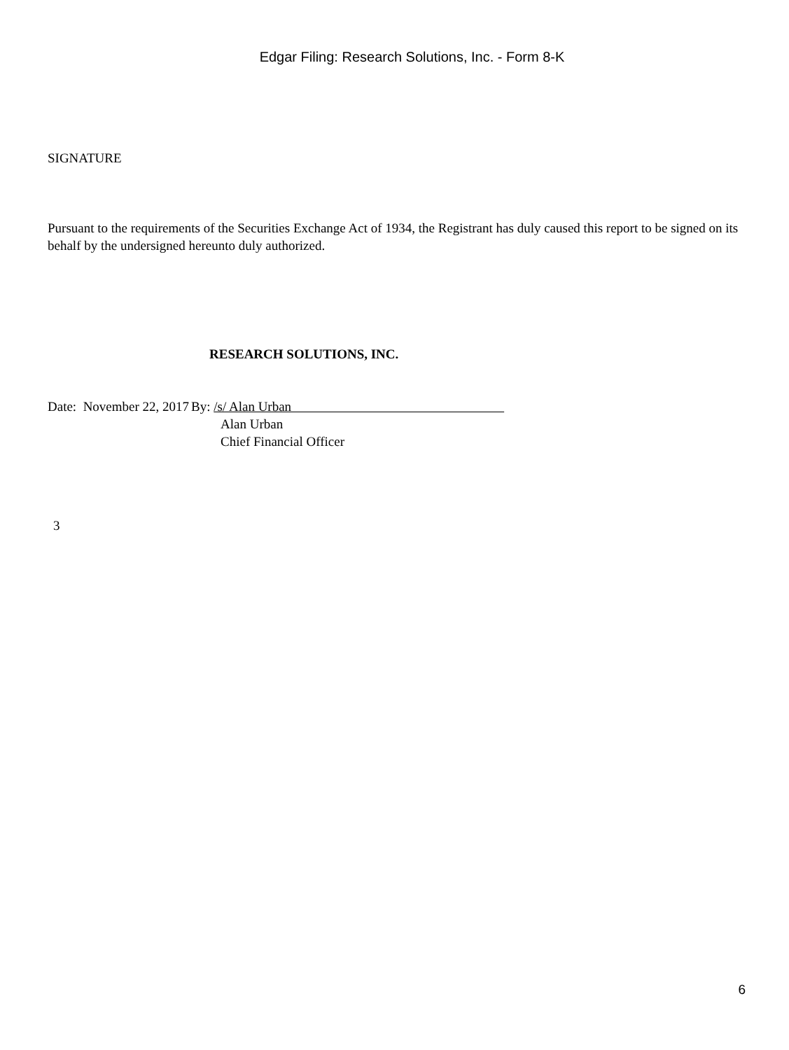Edgar Filing: Research Solutions, Inc. - Form 8-K
SIGNATURE
Pursuant to the requirements of the Securities Exchange Act of 1934, the Registrant has duly caused this report to be signed on its behalf by the undersigned hereunto duly authorized.
RESEARCH SOLUTIONS, INC.
| Date: November 22, 2017 | By: /s/ Alan Urban |
| | Alan Urban |
| | Chief Financial Officer |
3
6